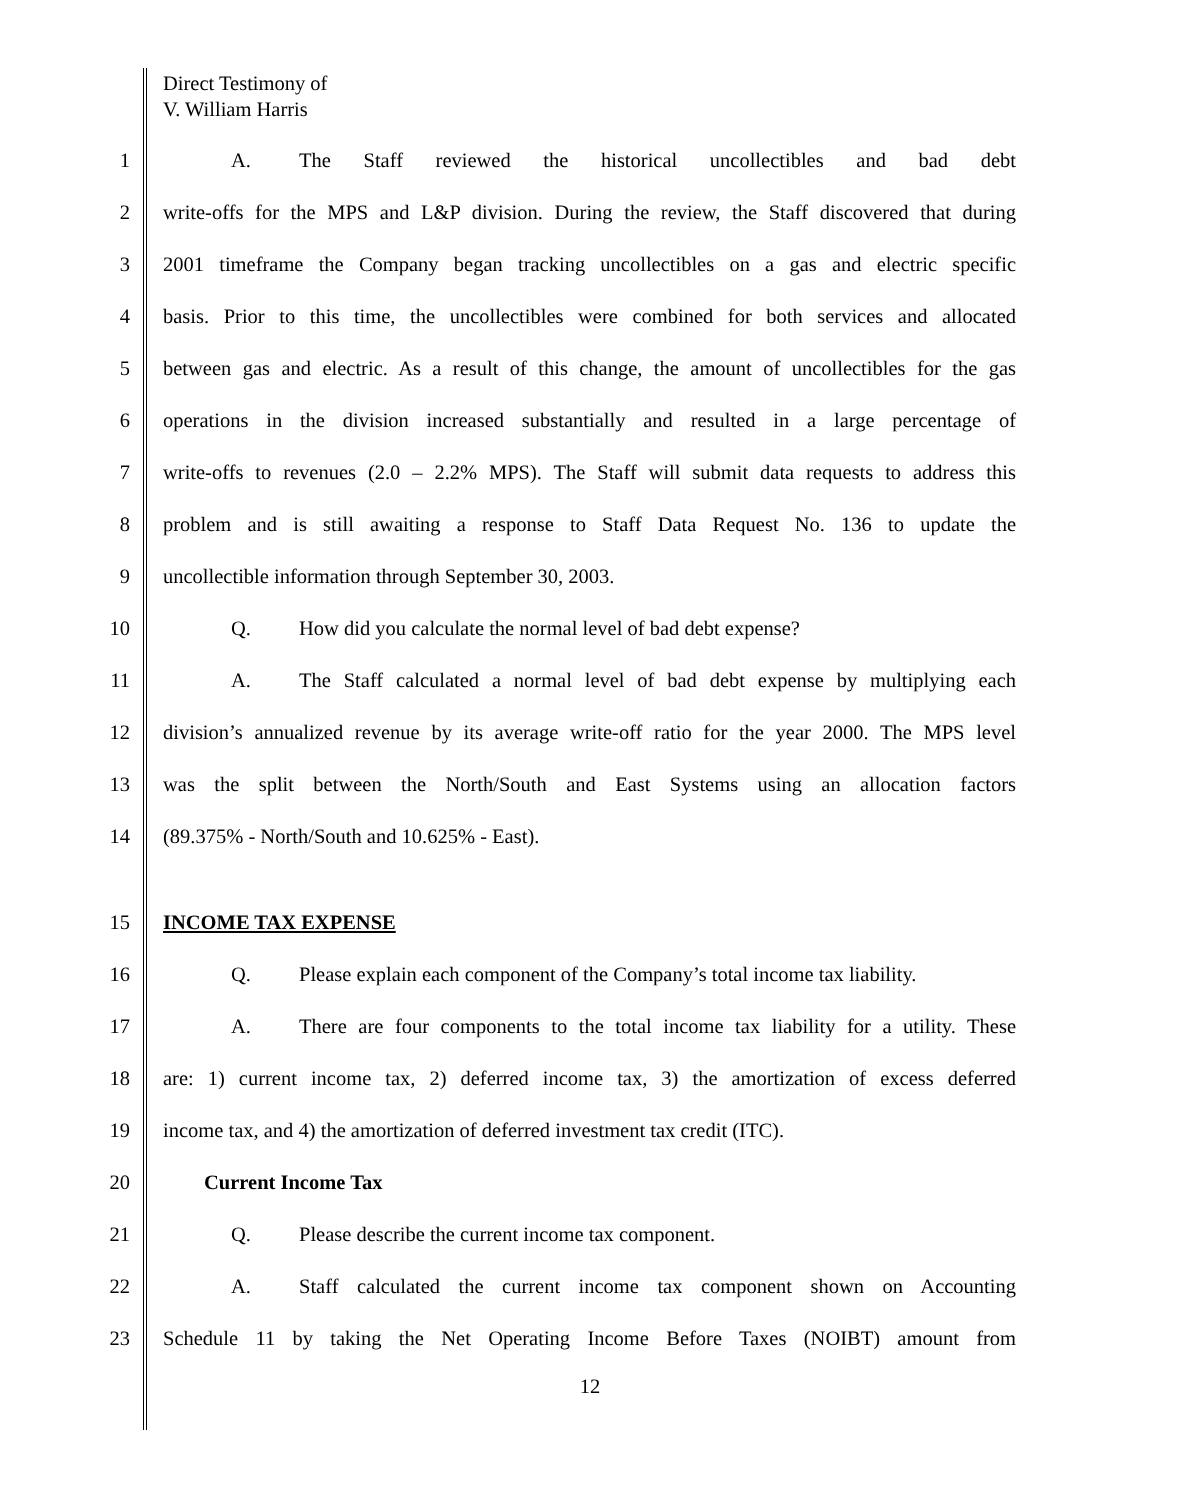Direct Testimony of
V. William Harris
1 A. The Staff reviewed the historical uncollectibles and bad debt
2
write-offs for the MPS and L&P division. During the review, the Staff discovered that during
3
2001 timeframe the Company began tracking uncollectibles on a gas and electric specific
4
basis. Prior to this time, the uncollectibles were combined for both services and allocated
5
between gas and electric. As a result of this change, the amount of uncollectibles for the gas
6
operations in the division increased substantially and resulted in a large percentage of
7
write-offs to revenues (2.0 – 2.2% MPS). The Staff will submit data requests to address this
8
problem and is still awaiting a response to Staff Data Request No. 136 to update the
9 uncollectible information through September 30, 2003.
10 Q. How did you calculate the normal level of bad debt expense?
11
A. The Staff calculated a normal level of bad debt expense by multiplying each
12
division’s annualized revenue by its average write-off ratio for the year 2000. The MPS level
13
was the split between the North/South and East Systems using an allocation factors
14 (89.375% - North/South and 10.625% - East).
15 INCOME TAX EXPENSE
16
Q. Please explain each component of the Company’s total income tax liability.
17
A. There are four components to the total income tax liability for a utility. These
18
are: 1) current income tax, 2) deferred income tax, 3) the amortization of excess deferred
19
income tax, and 4) the amortization of deferred investment tax credit (ITC).
20 Current Income Tax
21 Q. Please describe the current income tax component.
22
A. Staff calculated the current income tax component shown on Accounting
23
Schedule 11 by taking the Net Operating Income Before Taxes (NOIBT) amount from
12